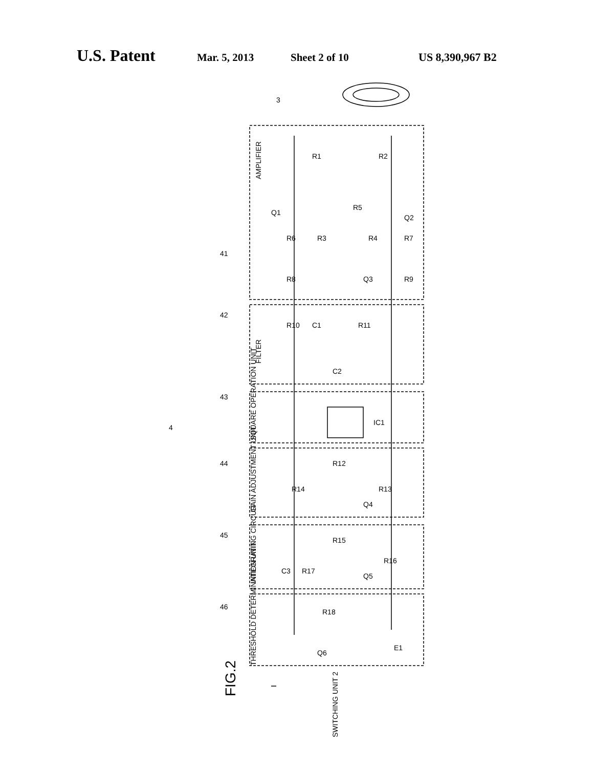U.S. Patent Mar. 5, 2013 Sheet 2 of 10 US 8,390,967 B2
FIG.2
AMPLIFIER
FILTER
SQUARE OPERATION UNIT
GAIN ADJUSTMENT UNIT
INTEGRATING CIRCUIT
THRESHOLD DETERMINATION UNIT
SWITCHING UNIT 2
3
41
42
43
44
45
46
4
R1
R2
Q1
R5
Q2
R6
R3
R4
R7
R8
Q3
R9
R10
C1
R11
C2
IC1
R12
R14
Q4
R13
R15
C3
R17
Q5
R16
R18
Q6
E1